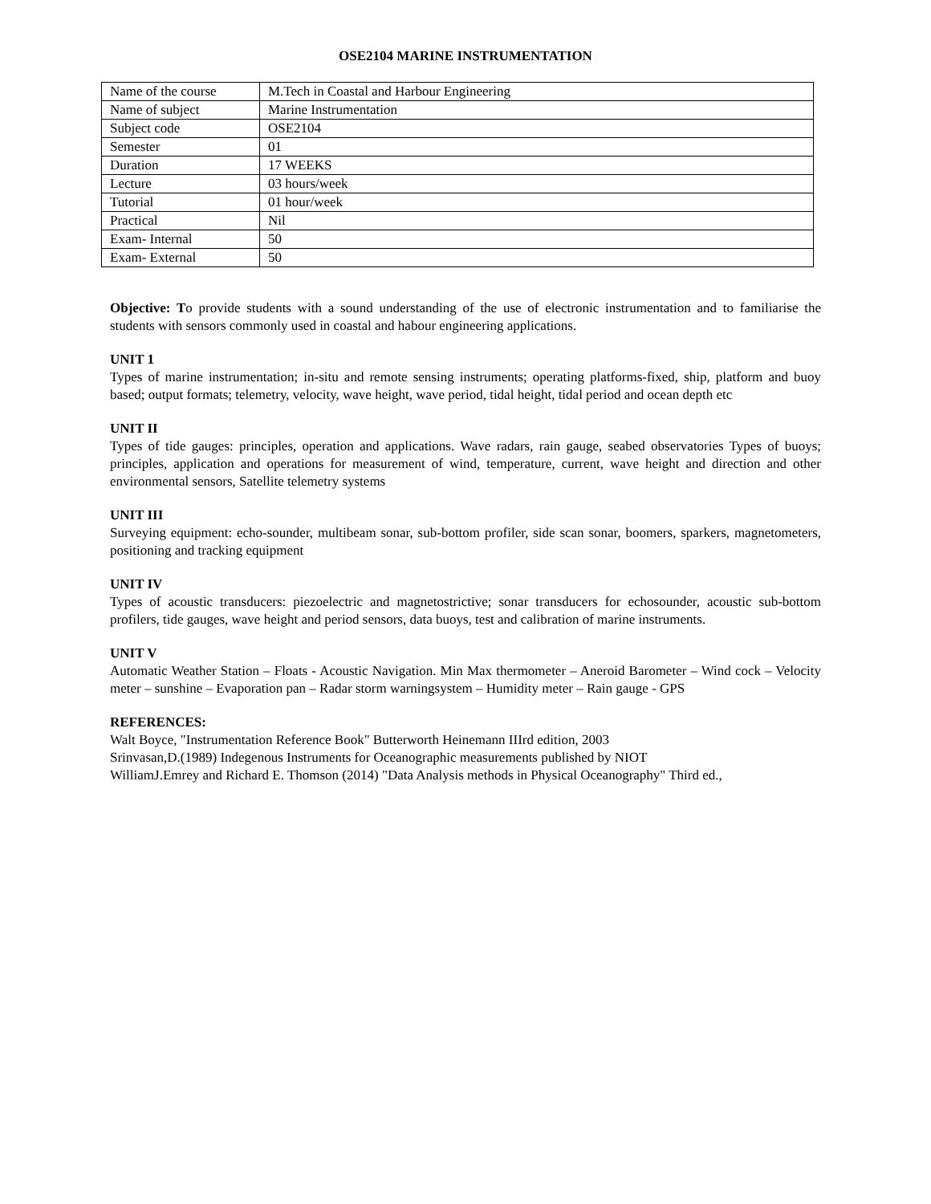OSE2104 MARINE INSTRUMENTATION
| Name of the course | M.Tech in Coastal and Harbour Engineering |
| Name of subject | Marine Instrumentation |
| Subject code | OSE2104 |
| Semester | 01 |
| Duration | 17 WEEKS |
| Lecture | 03 hours/week |
| Tutorial | 01 hour/week |
| Practical | Nil |
| Exam- Internal | 50 |
| Exam- External | 50 |
Objective: To provide students with a sound understanding of the use of electronic instrumentation and to familiarise the students with sensors commonly used in coastal and habour engineering applications.
UNIT 1
Types of marine instrumentation; in-situ and remote sensing instruments; operating platforms-fixed, ship, platform and buoy based; output formats; telemetry, velocity, wave height, wave period, tidal height, tidal period and ocean depth etc
UNIT II
Types of tide gauges: principles, operation and applications. Wave radars, rain gauge, seabed observatories Types of buoys; principles, application and operations for measurement of wind, temperature, current, wave height and direction and other environmental sensors, Satellite telemetry systems
UNIT III
Surveying equipment: echo-sounder, multibeam sonar, sub-bottom profiler, side scan sonar, boomers, sparkers, magnetometers, positioning and tracking equipment
UNIT IV
Types of acoustic transducers: piezoelectric and magnetostrictive; sonar transducers for echosounder, acoustic sub-bottom profilers, tide gauges, wave height and period sensors, data buoys, test and calibration of marine instruments.
UNIT V
Automatic Weather Station – Floats - Acoustic Navigation. Min Max thermometer – Aneroid Barometer – Wind cock – Velocity meter – sunshine – Evaporation pan – Radar storm warningsystem – Humidity meter – Rain gauge - GPS
REFERENCES:
Walt Boyce, "Instrumentation Reference Book" Butterworth Heinemann IIIrd edition, 2003
Srinvasan,D.(1989) Indegenous Instruments for Oceanographic measurements published by NIOT
WilliamJ.Emrey and Richard E. Thomson (2014) "Data Analysis methods in Physical Oceanography" Third ed.,